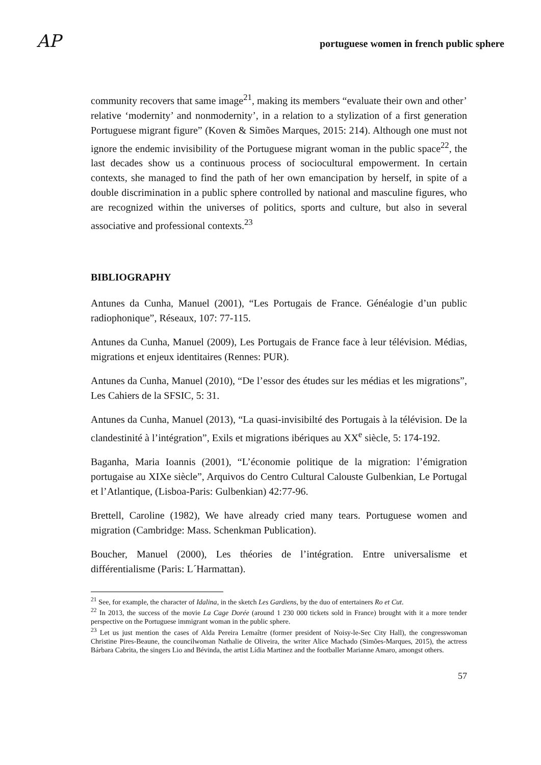AP portuguese women in french public sphere
community recovers that same image<sup>21</sup>, making its members “evaluate their own and other’ relative ‘modernity’ and nonmodernity’, in a relation to a stylization of a first generation Portuguese migrant figure” (Koven & Simões Marques, 2015: 214). Although one must not ignore the endemic invisibility of the Portuguese migrant woman in the public space<sup>22</sup>, the last decades show us a continuous process of sociocultural empowerment. In certain contexts, she managed to find the path of her own emancipation by herself, in spite of a double discrimination in a public sphere controlled by national and masculine figures, who are recognized within the universes of politics, sports and culture, but also in several associative and professional contexts.<sup>23</sup>
BIBLIOGRAPHY
Antunes da Cunha, Manuel (2001), “Les Portugais de France. Généalogie d’un public radiophonique”, Réseaux, 107: 77-115.
Antunes da Cunha, Manuel (2009), Les Portugais de France face à leur télévision. Médias, migrations et enjeux identitaires (Rennes: PUR).
Antunes da Cunha, Manuel (2010), “De l’essor des études sur les médias et les migrations”, Les Cahiers de la SFSIC, 5: 31.
Antunes da Cunha, Manuel (2013), “La quasi-invisibilté des Portugais à la télévision. De la clandestinité à l’intégration”, Exils et migrations ibériques au XX<sup>e</sup> siècle, 5: 174-192.
Baganha, Maria Ioannis (2001), “L’économie politique de la migration: l’émigration portugaise au XIXe siècle”, Arquivos do Centro Cultural Calouste Gulbenkian, Le Portugal et l’Atlantique, (Lisboa-Paris: Gulbenkian) 42:77-96.
Brettell, Caroline (1982), We have already cried many tears. Portuguese women and migration (Cambridge: Mass. Schenkman Publication).
Boucher, Manuel (2000), Les théories de l’intégration. Entre universalisme et différentialisme (Paris: L´Harmattan).
<sup>21</sup> See, for example, the character of Idalina, in the sketch Les Gardiens, by the duo of entertainers Ro et Cut.
<sup>22</sup> In 2013, the success of the movie La Cage Dorée (around 1 230 000 tickets sold in France) brought with it a more tender perspective on the Portuguese immigrant woman in the public sphere.
<sup>23</sup> Let us just mention the cases of Alda Pereira Lemaître (former president of Noisy-le-Sec City Hall), the congresswoman Christine Pires-Beaune, the councilwoman Nathalie de Oliveira, the writer Alice Machado (Simões-Marques, 2015), the actress Bárbara Cabrita, the singers Lio and Bévinda, the artist Lídia Martinez and the footballer Marianne Amaro, amongst others.
57